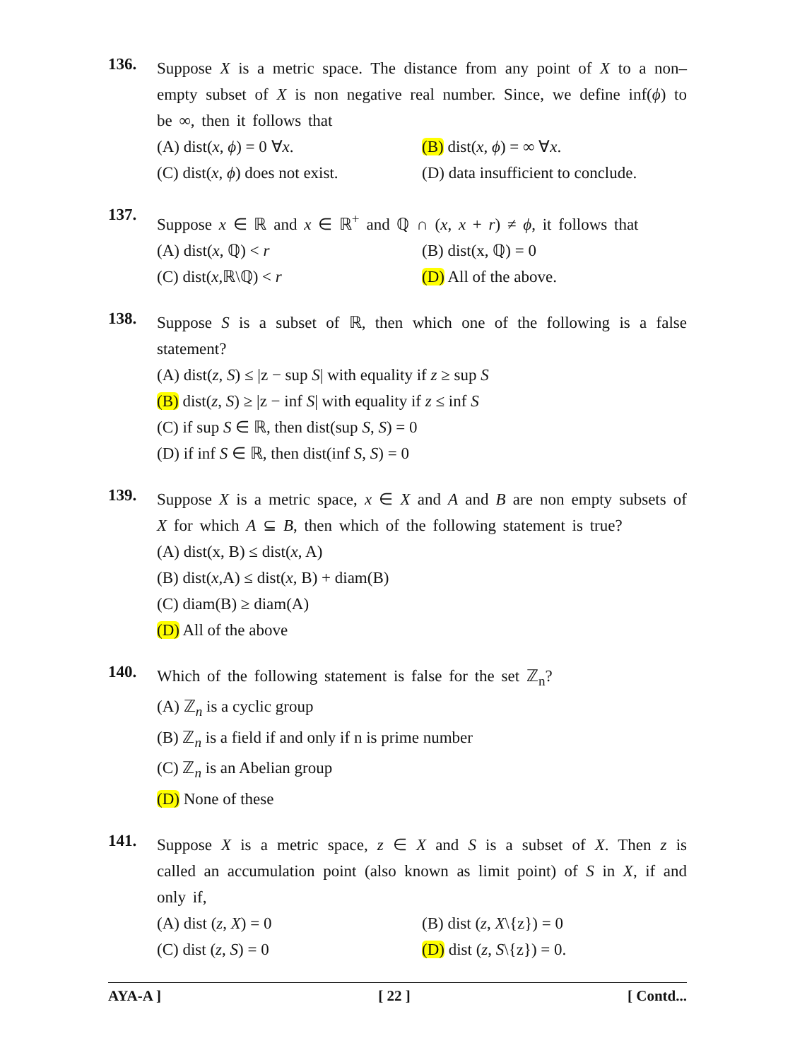136.
Suppose X is a metric space. The distance from any point of X to a non–empty subset of X is non negative real number. Since, we define inf(ϕ) to be ∞, then it follows that
(A) dist(x, ϕ) = 0 ∀x. (B) dist(x, ϕ) = ∞ ∀x.
(C) dist(x, ϕ) does not exist.
(D) data insufficient to conclude.
137.
Suppose x ∈ ℝ and x ∈ ℝ<sup>+</sup> and ℚ ∩ (x, x + r) ≠ ϕ, it follows that
(A) dist(x, ℚ) < r (B) dist(x, ℚ) = 0
(C) dist(x,ℝ\ℚ) < r (D) All of the above.
138.
Suppose S is a subset of ℝ, then which one of the following is a false statement?
(A) dist(z, S) ≤ |z − sup S| with equality if z ≥ sup S
(B) dist(z, S) ≥ |z − inf S| with equality if z ≤ inf S
(C) if sup S ∈ ℝ, then dist(sup S, S) = 0
(D) if inf S ∈ ℝ, then dist(inf S, S) = 0
139.
Suppose X is a metric space, x ∈ X and A and B are non empty subsets of X for which A ⊆ B, then which of the following statement is true?
(A) dist(x, B) ≤ dist(x, A)
(B) dist(x,A) ≤ dist(x, B) + diam(B)
(C) diam(B) ≥ diam(A)
(D) All of the above
140.
Which of the following statement is false for the set ℤ<sub>n</sub>?
(A) ℤ<sub>n</sub> is a cyclic group
(B) ℤ<sub>n</sub> is a field if and only if n is prime number
(C) ℤ<sub>n</sub> is an Abelian group
(D) None of these
141.
Suppose X is a metric space, z ∈ X and S is a subset of X. Then z is called an accumulation point (also known as limit point) of S in X, if and only if,
(A) dist (z, X) = 0 (B) dist (z, X\{z}) = 0
(C) dist (z, S) = 0 (D) dist (z, S\{z}) = 0.
AYA-A ] [ 22 ] [ Contd...